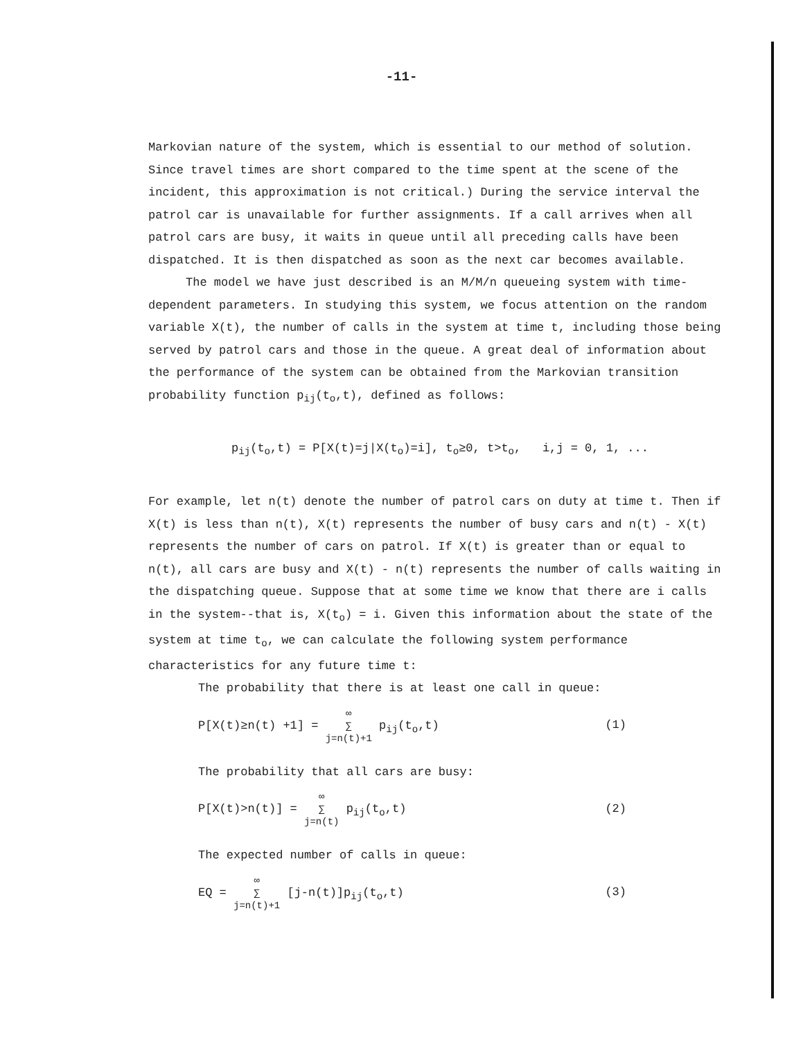-11-
Markovian nature of the system, which is essential to our method of solution. Since travel times are short compared to the time spent at the scene of the incident, this approximation is not critical.) During the service interval the patrol car is unavailable for further assignments. If a call arrives when all patrol cars are busy, it waits in queue until all preceding calls have been dispatched. It is then dispatched as soon as the next car becomes available.
The model we have just described is an M/M/n queueing system with time-dependent parameters. In studying this system, we focus attention on the random variable X(t), the number of calls in the system at time t, including those being served by patrol cars and those in the queue. A great deal of information about the performance of the system can be obtained from the Markovian transition probability function p<sub>ij</sub>(t<sub>o</sub>,t), defined as follows:
p<sub>ij</sub>(t<sub>o</sub>,t) = P[X(t)=j|X(t<sub>o</sub>)=i], t<sub>o</sub>≥0, t>t<sub>o</sub>, i,j = 0, 1, ...
For example, let n(t) denote the number of patrol cars on duty at time t. Then if X(t) is less than n(t), X(t) represents the number of busy cars and n(t) - X(t) represents the number of cars on patrol. If X(t) is greater than or equal to n(t), all cars are busy and X(t) - n(t) represents the number of calls waiting in the dispatching queue. Suppose that at some time we know that there are i calls in the system--that is, X(t<sub>o</sub>) = i. Given this information about the state of the system at time t<sub>o</sub>, we can calculate the following system performance characteristics for any future time t:
The probability that there is at least one call in queue:
P[X(t)≥n(t) +1] = ∞
∑
j=n(t)+1 p<sub>ij</sub>(t<sub>o</sub>,t) (1)
The probability that all cars are busy:
P[X(t)>n(t)] = ∞
∑
j=n(t) p<sub>ij</sub>(t<sub>o</sub>,t) (2)
The expected number of calls in queue:
EQ = ∞
∑
j=n(t)+1 [j-n(t)]p<sub>ij</sub>(t<sub>o</sub>,t) (3)